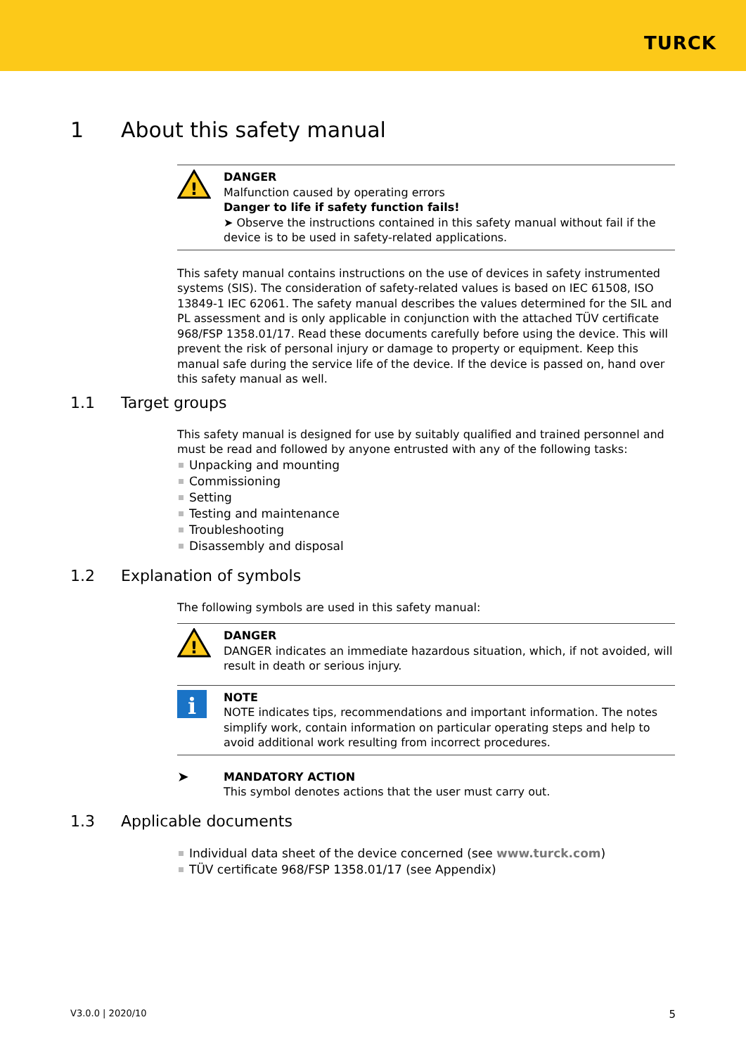TURCK
1 About this safety manual
!
DANGER
Malfunction caused by operating errors
Danger to life if safety function fails!
➤ Observe the instructions contained in this safety manual without fail if the device is to be used in safety-related applications.
This safety manual contains instructions on the use of devices in safety instrumented systems (SIS). The consideration of safety-related values is based on IEC 61508, ISO 13849-1 IEC 62061. The safety manual describes the values determined for the SIL and PL assessment and is only applicable in conjunction with the attached TÜV certificate 968/FSP 1358.01/17. Read these documents carefully before using the device. This will prevent the risk of personal injury or damage to property or equipment. Keep this manual safe during the service life of the device. If the device is passed on, hand over this safety manual as well.
1.1 Target groups
This safety manual is designed for use by suitably qualified and trained personnel and must be read and followed by anyone entrusted with any of the following tasks:
Unpacking and mounting
Commissioning
Setting
Testing and maintenance
Troubleshooting
Disassembly and disposal
1.2 Explanation of symbols
The following symbols are used in this safety manual:
!
DANGER
DANGER indicates an immediate hazardous situation, which, if not avoided, will result in death or serious injury.
i
NOTE
NOTE indicates tips, recommendations and important information. The notes simplify work, contain information on particular operating steps and help to avoid additional work resulting from incorrect procedures.
➤
MANDATORY ACTION
This symbol denotes actions that the user must carry out.
1.3 Applicable documents
Individual data sheet of the device concerned (see www.turck.com)
TÜV certificate 968/FSP 1358.01/17 (see Appendix)
V3.0.0 | 2020/10 5